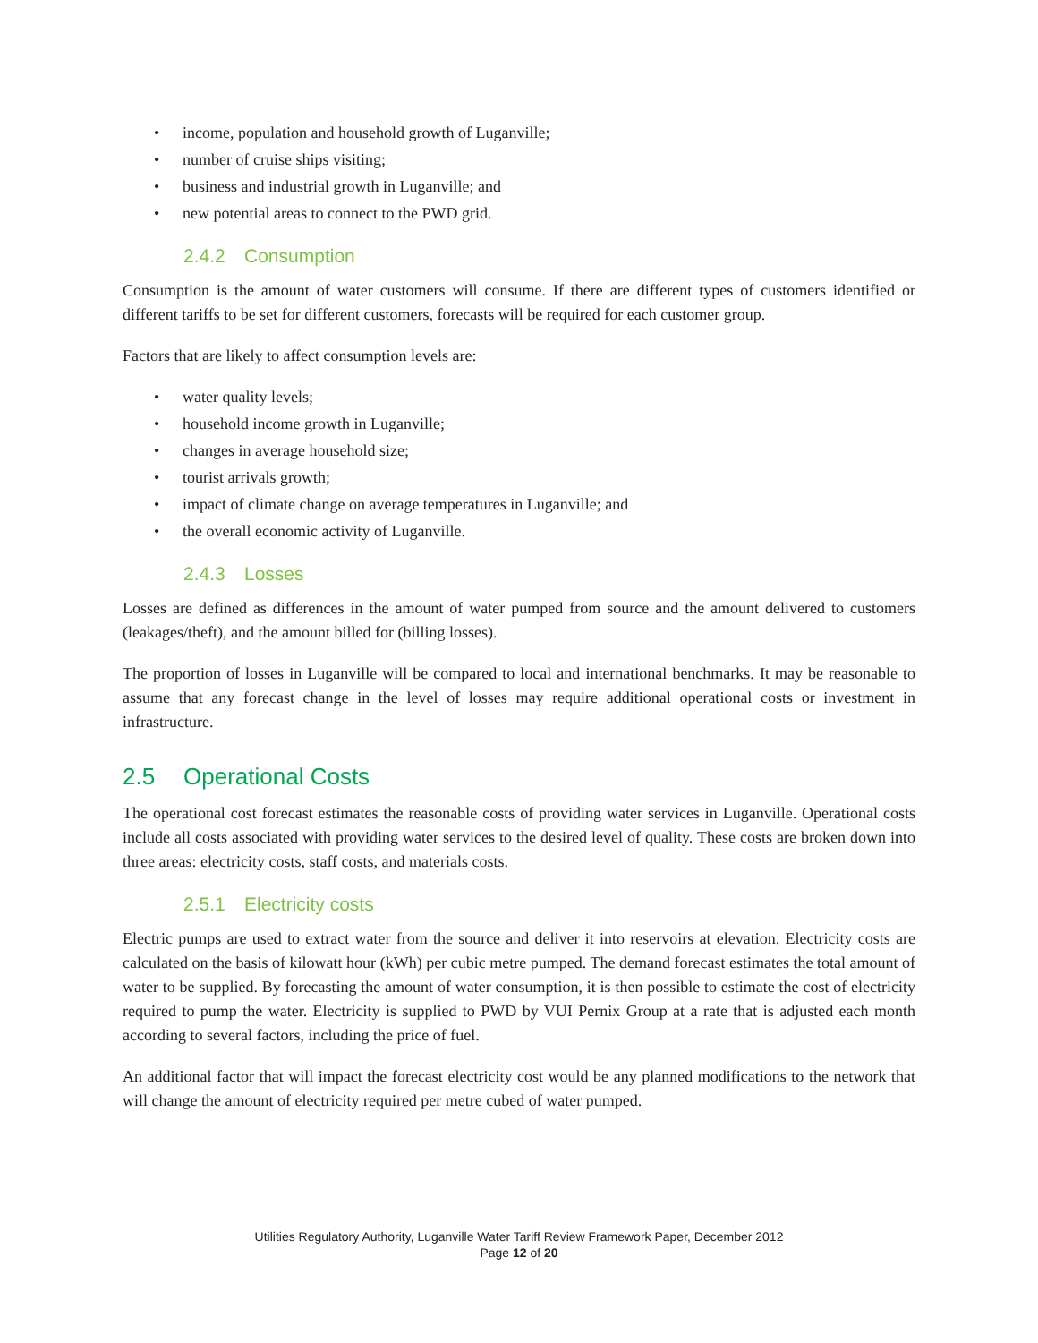• income, population and household growth of Luganville;
• number of cruise ships visiting;
• business and industrial growth in Luganville; and
• new potential areas to connect to the PWD grid.
2.4.2 Consumption
Consumption is the amount of water customers will consume. If there are different types of customers identified or different tariffs to be set for different customers, forecasts will be required for each customer group.
Factors that are likely to affect consumption levels are:
• water quality levels;
• household income growth in Luganville;
• changes in average household size;
• tourist arrivals growth;
• impact of climate change on average temperatures in Luganville; and
• the overall economic activity of Luganville.
2.4.3 Losses
Losses are defined as differences in the amount of water pumped from source and the amount delivered to customers (leakages/theft), and the amount billed for (billing losses).
The proportion of losses in Luganville will be compared to local and international benchmarks. It may be reasonable to assume that any forecast change in the level of losses may require additional operational costs or investment in infrastructure.
2.5 Operational Costs
The operational cost forecast estimates the reasonable costs of providing water services in Luganville. Operational costs include all costs associated with providing water services to the desired level of quality. These costs are broken down into three areas: electricity costs, staff costs, and materials costs.
2.5.1 Electricity costs
Electric pumps are used to extract water from the source and deliver it into reservoirs at elevation. Electricity costs are calculated on the basis of kilowatt hour (kWh) per cubic metre pumped. The demand forecast estimates the total amount of water to be supplied. By forecasting the amount of water consumption, it is then possible to estimate the cost of electricity required to pump the water. Electricity is supplied to PWD by VUI Pernix Group at a rate that is adjusted each month according to several factors, including the price of fuel.
An additional factor that will impact the forecast electricity cost would be any planned modifications to the network that will change the amount of electricity required per metre cubed of water pumped.
Utilities Regulatory Authority, Luganville Water Tariff Review Framework Paper, December 2012
Page 12 of 20